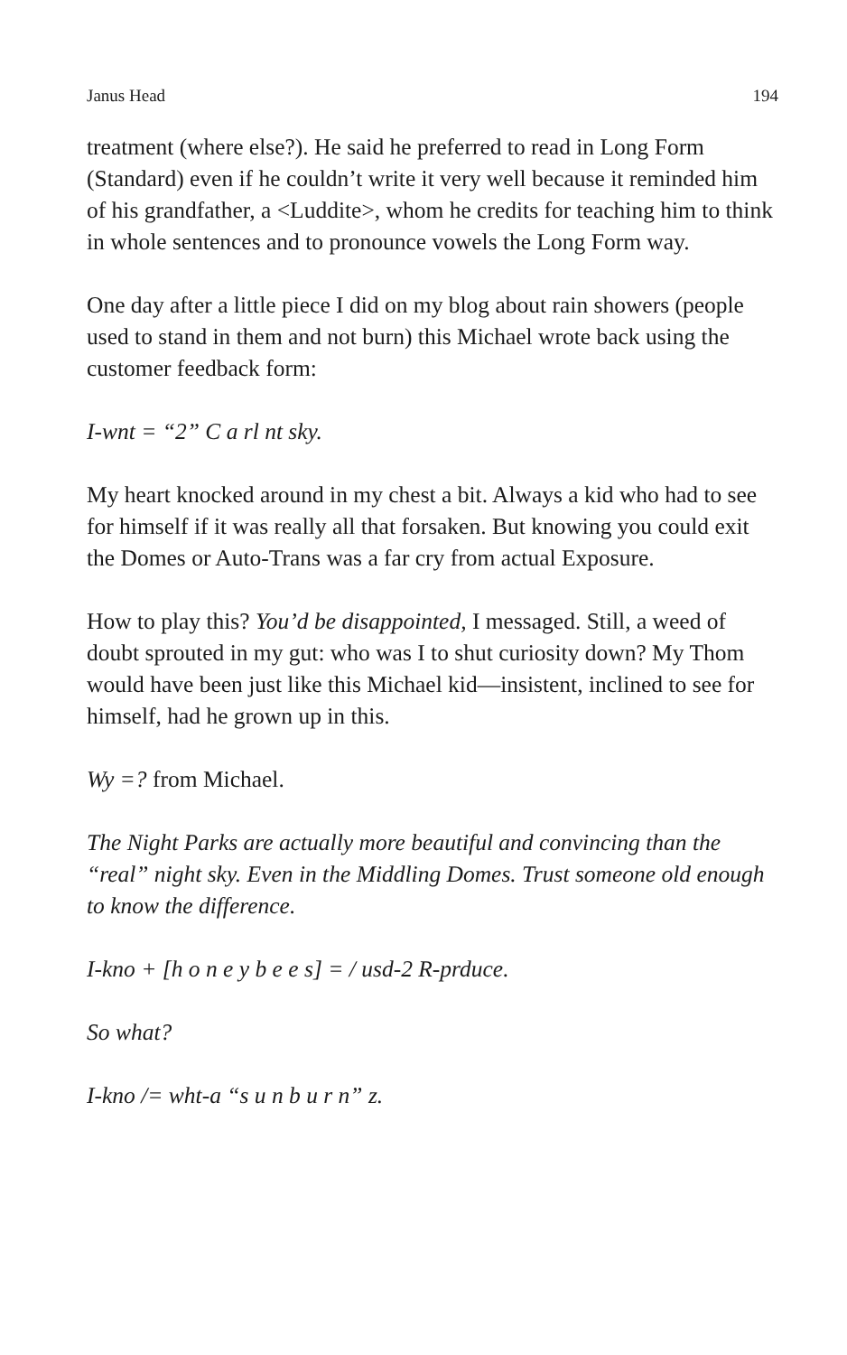Janus Head 194
treatment (where else?). He said he preferred to read in Long Form (Standard) even if he couldn’t write it very well because it reminded him of his grandfather, a <Luddite>, whom he credits for teaching him to think in whole sentences and to pronounce vowels the Long Form way.
One day after a little piece I did on my blog about rain showers (people used to stand in them and not burn) this Michael wrote back using the customer feedback form:
I-wnt = “2” C a rl nt sky.
My heart knocked around in my chest a bit. Always a kid who had to see for himself if it was really all that forsaken. But knowing you could exit the Domes or Auto-Trans was a far cry from actual Exposure.
How to play this? You’d be disappointed, I messaged. Still, a weed of doubt sprouted in my gut: who was I to shut curiosity down? My Thom would have been just like this Michael kid—insistent, inclined to see for himself, had he grown up in this.
Wy =? from Michael.
The Night Parks are actually more beautiful and convincing than the “real” night sky. Even in the Middling Domes. Trust someone old enough to know the difference.
I-kno + [h o n e y b e e s] = / usd-2 R-prduce.
So what?
I-kno /= wht-a “s u n b u r n” z.